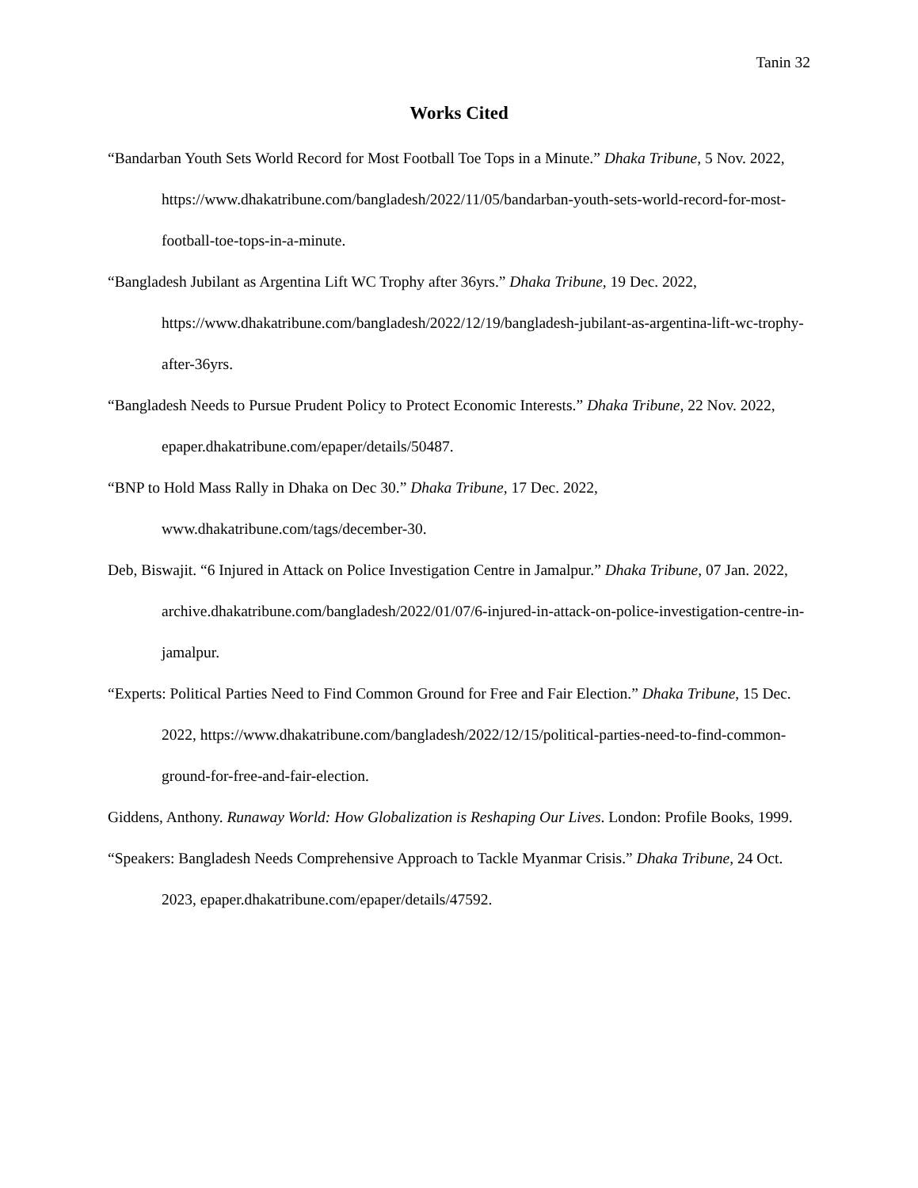Tanin 32
Works Cited
“Bandarban Youth Sets World Record for Most Football Toe Tops in a Minute.” Dhaka Tribune, 5 Nov. 2022, https://www.dhakatribune.com/bangladesh/2022/11/05/bandarban-youth-sets-world-record-for-most-football-toe-tops-in-a-minute.
“Bangladesh Jubilant as Argentina Lift WC Trophy after 36yrs.” Dhaka Tribune, 19 Dec. 2022, https://www.dhakatribune.com/bangladesh/2022/12/19/bangladesh-jubilant-as-argentina-lift-wc-trophy-after-36yrs.
“Bangladesh Needs to Pursue Prudent Policy to Protect Economic Interests.” Dhaka Tribune, 22 Nov. 2022, epaper.dhakatribune.com/epaper/details/50487.
“BNP to Hold Mass Rally in Dhaka on Dec 30.” Dhaka Tribune, 17 Dec. 2022, www.dhakatribune.com/tags/december-30.
Deb, Biswajit. “6 Injured in Attack on Police Investigation Centre in Jamalpur.” Dhaka Tribune, 07 Jan. 2022, archive.dhakatribune.com/bangladesh/2022/01/07/6-injured-in-attack-on-police-investigation-centre-in-jamalpur.
“Experts: Political Parties Need to Find Common Ground for Free and Fair Election.” Dhaka Tribune, 15 Dec. 2022, https://www.dhakatribune.com/bangladesh/2022/12/15/political-parties-need-to-find-common-ground-for-free-and-fair-election.
Giddens, Anthony. Runaway World: How Globalization is Reshaping Our Lives. London: Profile Books, 1999.
“Speakers: Bangladesh Needs Comprehensive Approach to Tackle Myanmar Crisis.” Dhaka Tribune, 24 Oct. 2023, epaper.dhakatribune.com/epaper/details/47592.